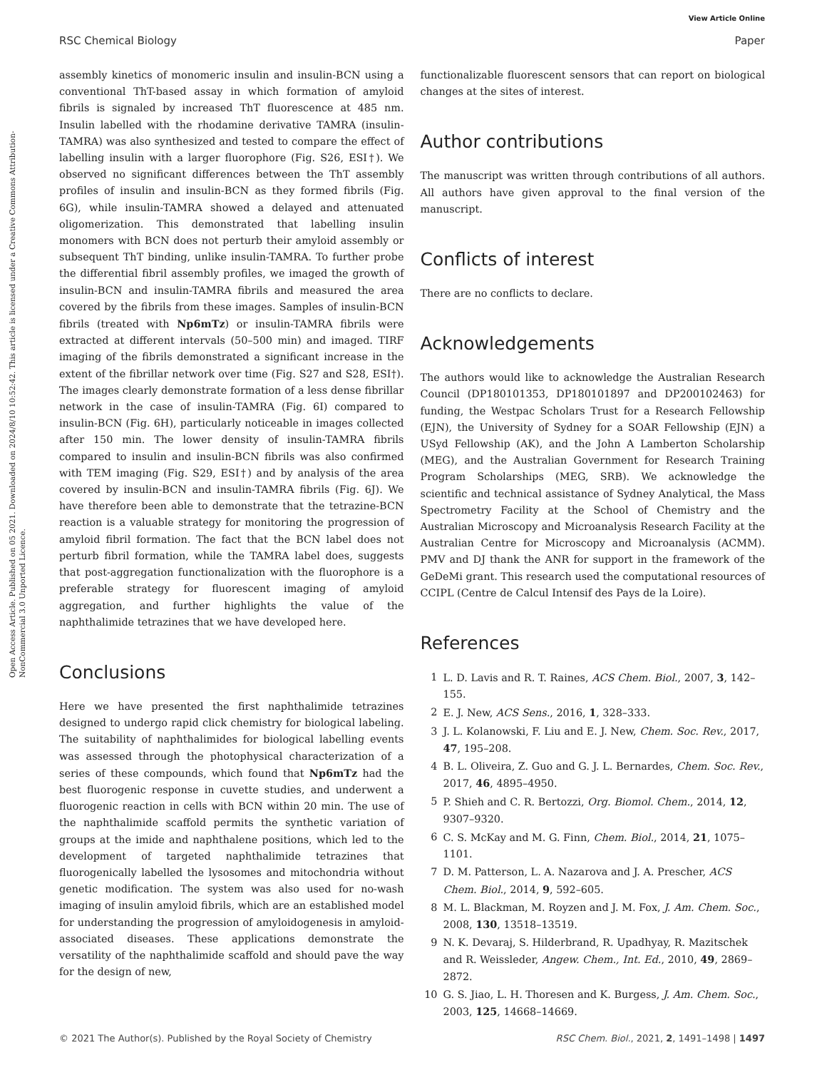View Article Online
RSC Chemical Biology Paper
Open Access Article. Published on 05 2021. Downloaded on 2024/8/10 10:52:42. This article is licensed under a Creative Commons Attribution-NonCommercial 3.0 Unported Licence.
assembly kinetics of monomeric insulin and insulin-BCN using a conventional ThT-based assay in which formation of amyloid fibrils is signaled by increased ThT fluorescence at 485 nm. Insulin labelled with the rhodamine derivative TAMRA (insulin-TAMRA) was also synthesized and tested to compare the effect of labelling insulin with a larger fluorophore (Fig. S26, ESI†). We observed no significant differences between the ThT assembly profiles of insulin and insulin-BCN as they formed fibrils (Fig. 6G), while insulin-TAMRA showed a delayed and attenuated oligomerization. This demonstrated that labelling insulin monomers with BCN does not perturb their amyloid assembly or subsequent ThT binding, unlike insulin-TAMRA. To further probe the differential fibril assembly profiles, we imaged the growth of insulin-BCN and insulin-TAMRA fibrils and measured the area covered by the fibrils from these images. Samples of insulin-BCN fibrils (treated with Np6mTz) or insulin-TAMRA fibrils were extracted at different intervals (50–500 min) and imaged. TIRF imaging of the fibrils demonstrated a significant increase in the extent of the fibrillar network over time (Fig. S27 and S28, ESI†). The images clearly demonstrate formation of a less dense fibrillar network in the case of insulin-TAMRA (Fig. 6I) compared to insulin-BCN (Fig. 6H), particularly noticeable in images collected after 150 min. The lower density of insulin-TAMRA fibrils compared to insulin and insulin-BCN fibrils was also confirmed with TEM imaging (Fig. S29, ESI†) and by analysis of the area covered by insulin-BCN and insulin-TAMRA fibrils (Fig. 6J). We have therefore been able to demonstrate that the tetrazine-BCN reaction is a valuable strategy for monitoring the progression of amyloid fibril formation. The fact that the BCN label does not perturb fibril formation, while the TAMRA label does, suggests that post-aggregation functionalization with the fluorophore is a preferable strategy for fluorescent imaging of amyloid aggregation, and further highlights the value of the naphthalimide tetrazines that we have developed here.
Conclusions
Here we have presented the first naphthalimide tetrazines designed to undergo rapid click chemistry for biological labeling. The suitability of naphthalimides for biological labelling events was assessed through the photophysical characterization of a series of these compounds, which found that Np6mTz had the best fluorogenic response in cuvette studies, and underwent a fluorogenic reaction in cells with BCN within 20 min. The use of the naphthalimide scaffold permits the synthetic variation of groups at the imide and naphthalene positions, which led to the development of targeted naphthalimide tetrazines that fluorogenically labelled the lysosomes and mitochondria without genetic modification. The system was also used for no-wash imaging of insulin amyloid fibrils, which are an established model for understanding the progression of amyloidogenesis in amyloid-associated diseases. These applications demonstrate the versatility of the naphthalimide scaffold and should pave the way for the design of new,
functionalizable fluorescent sensors that can report on biological changes at the sites of interest.
Author contributions
The manuscript was written through contributions of all authors. All authors have given approval to the final version of the manuscript.
Conflicts of interest
There are no conflicts to declare.
Acknowledgements
The authors would like to acknowledge the Australian Research Council (DP180101353, DP180101897 and DP200102463) for funding, the Westpac Scholars Trust for a Research Fellowship (EJN), the University of Sydney for a SOAR Fellowship (EJN) a USyd Fellowship (AK), and the John A Lamberton Scholarship (MEG), and the Australian Government for Research Training Program Scholarships (MEG, SRB). We acknowledge the scientific and technical assistance of Sydney Analytical, the Mass Spectrometry Facility at the School of Chemistry and the Australian Microscopy and Microanalysis Research Facility at the Australian Centre for Microscopy and Microanalysis (ACMM). PMV and DJ thank the ANR for support in the framework of the GeDeMi grant. This research used the computational resources of CCIPL (Centre de Calcul Intensif des Pays de la Loire).
References
1 L. D. Lavis and R. T. Raines, ACS Chem. Biol., 2007, 3, 142–155.
2 E. J. New, ACS Sens., 2016, 1, 328–333.
3 J. L. Kolanowski, F. Liu and E. J. New, Chem. Soc. Rev., 2017, 47, 195–208.
4 B. L. Oliveira, Z. Guo and G. J. L. Bernardes, Chem. Soc. Rev., 2017, 46, 4895–4950.
5 P. Shieh and C. R. Bertozzi, Org. Biomol. Chem., 2014, 12, 9307–9320.
6 C. S. McKay and M. G. Finn, Chem. Biol., 2014, 21, 1075–1101.
7 D. M. Patterson, L. A. Nazarova and J. A. Prescher, ACS Chem. Biol., 2014, 9, 592–605.
8 M. L. Blackman, M. Royzen and J. M. Fox, J. Am. Chem. Soc., 2008, 130, 13518–13519.
9 N. K. Devaraj, S. Hilderbrand, R. Upadhyay, R. Mazitschek and R. Weissleder, Angew. Chem., Int. Ed., 2010, 49, 2869–2872.
10 G. S. Jiao, L. H. Thoresen and K. Burgess, J. Am. Chem. Soc., 2003, 125, 14668–14669.
© 2021 The Author(s). Published by the Royal Society of Chemistry RSC Chem. Biol., 2021, 2, 1491–1498 | 1497